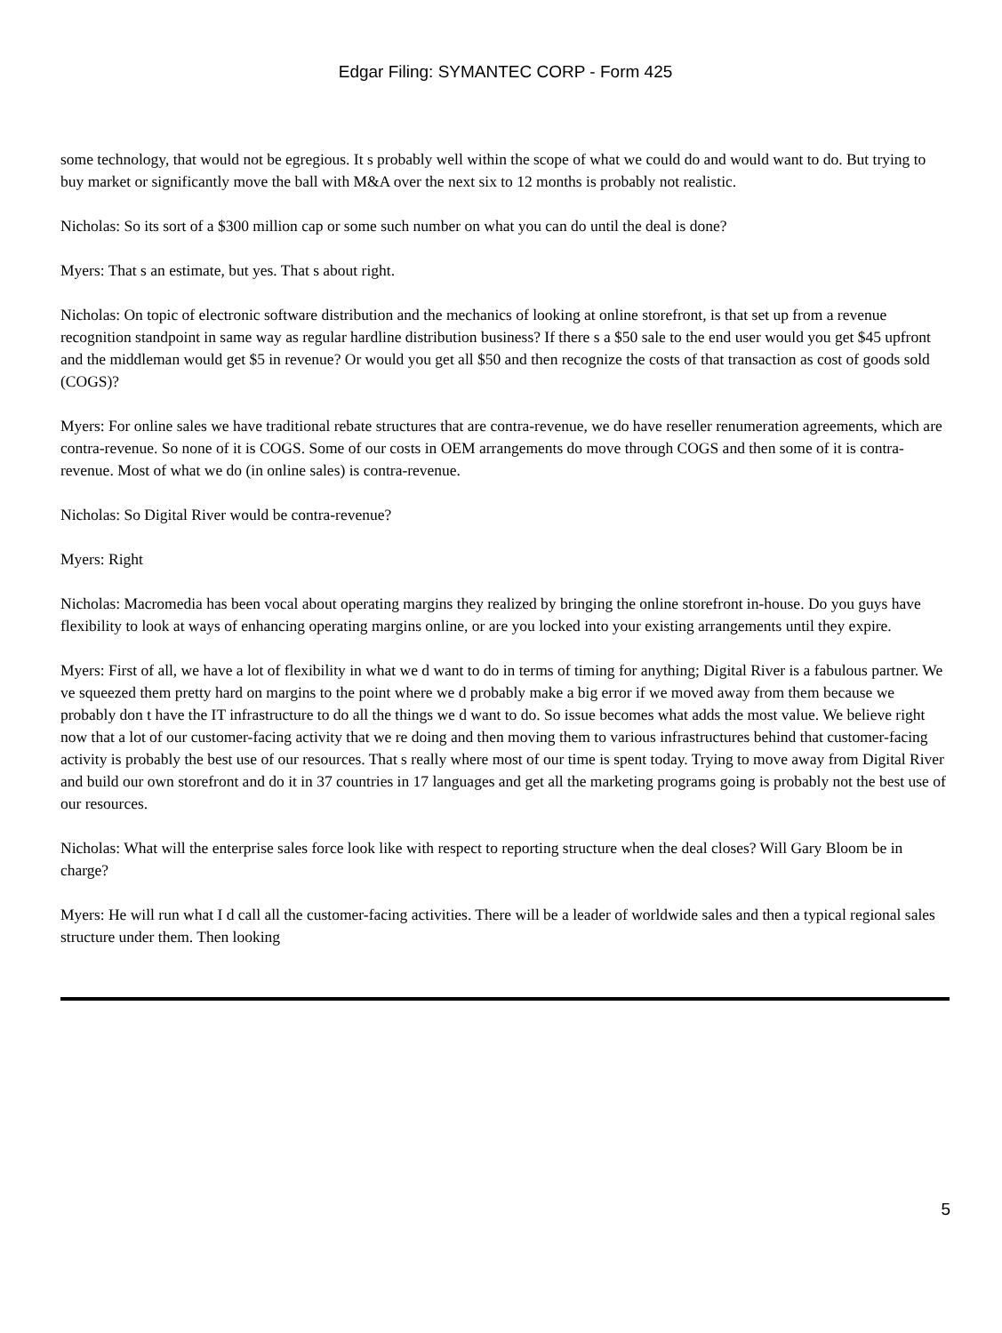Edgar Filing: SYMANTEC CORP - Form 425
some technology, that would not be egregious. It s probably well within the scope of what we could do and would want to do. But trying to buy market or significantly move the ball with M&A over the next six to 12 months is probably not realistic.
Nicholas: So its sort of a $300 million cap or some such number on what you can do until the deal is done?
Myers: That s an estimate, but yes. That s about right.
Nicholas: On topic of electronic software distribution and the mechanics of looking at online storefront, is that set up from a revenue recognition standpoint in same way as regular hardline distribution business? If there s a $50 sale to the end user would you get $45 upfront and the middleman would get $5 in revenue? Or would you get all $50 and then recognize the costs of that transaction as cost of goods sold (COGS)?
Myers: For online sales we have traditional rebate structures that are contra-revenue, we do have reseller renumeration agreements, which are contra-revenue. So none of it is COGS. Some of our costs in OEM arrangements do move through COGS and then some of it is contra-revenue. Most of what we do (in online sales) is contra-revenue.
Nicholas: So Digital River would be contra-revenue?
Myers: Right
Nicholas: Macromedia has been vocal about operating margins they realized by bringing the online storefront in-house. Do you guys have flexibility to look at ways of enhancing operating margins online, or are you locked into your existing arrangements until they expire.
Myers: First of all, we have a lot of flexibility in what we d want to do in terms of timing for anything; Digital River is a fabulous partner. We ve squeezed them pretty hard on margins to the point where we d probably make a big error if we moved away from them because we probably don t have the IT infrastructure to do all the things we d want to do. So issue becomes what adds the most value. We believe right now that a lot of our customer-facing activity that we re doing and then moving them to various infrastructures behind that customer-facing activity is probably the best use of our resources. That s really where most of our time is spent today. Trying to move away from Digital River and build our own storefront and do it in 37 countries in 17 languages and get all the marketing programs going is probably not the best use of our resources.
Nicholas: What will the enterprise sales force look like with respect to reporting structure when the deal closes? Will Gary Bloom be in charge?
Myers: He will run what I d call all the customer-facing activities. There will be a leader of worldwide sales and then a typical regional sales structure under them. Then looking
5